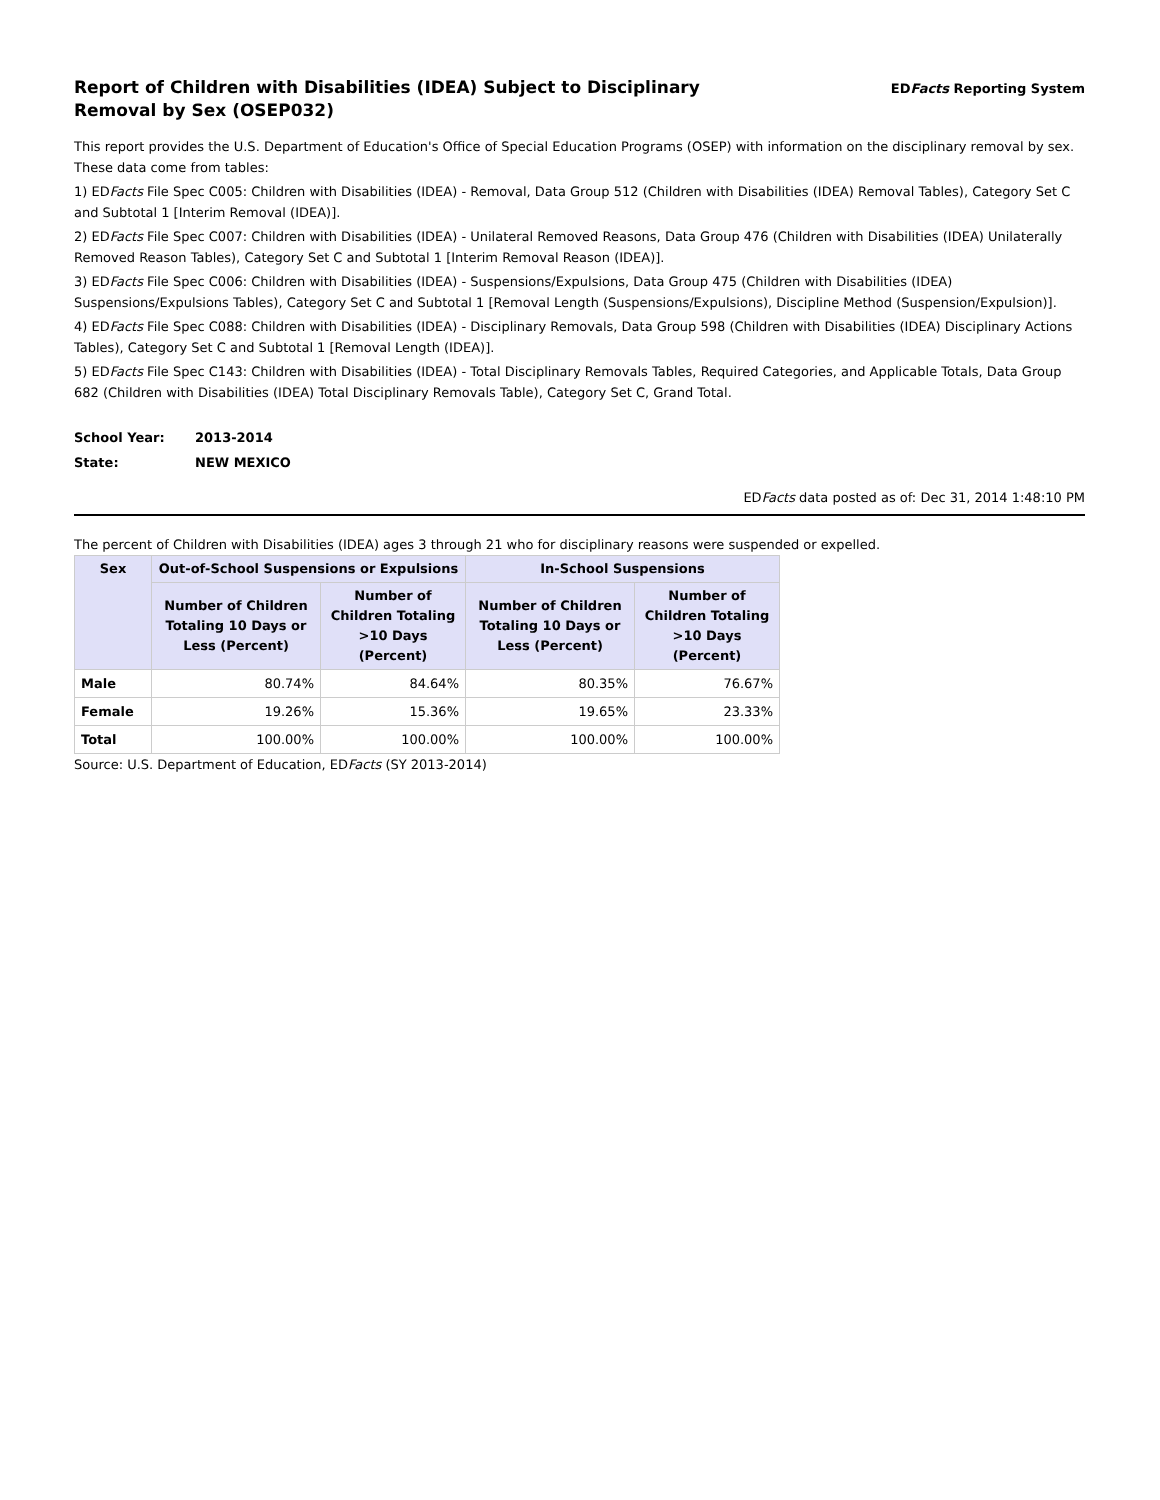Report of Children with Disabilities (IDEA) Subject to Disciplinary Removal by Sex (OSEP032)
EDFacts Reporting System
This report provides the U.S. Department of Education's Office of Special Education Programs (OSEP) with information on the disciplinary removal by sex. These data come from tables:
1) EDFacts File Spec C005: Children with Disabilities (IDEA) - Removal, Data Group 512 (Children with Disabilities (IDEA) Removal Tables), Category Set C and Subtotal 1 [Interim Removal (IDEA)].
2) EDFacts File Spec C007: Children with Disabilities (IDEA) - Unilateral Removed Reasons, Data Group 476 (Children with Disabilities (IDEA) Unilaterally Removed Reason Tables), Category Set C and Subtotal 1 [Interim Removal Reason (IDEA)].
3) EDFacts File Spec C006: Children with Disabilities (IDEA) - Suspensions/Expulsions, Data Group 475 (Children with Disabilities (IDEA) Suspensions/Expulsions Tables), Category Set C and Subtotal 1 [Removal Length (Suspensions/Expulsions), Discipline Method (Suspension/Expulsion)].
4) EDFacts File Spec C088: Children with Disabilities (IDEA) - Disciplinary Removals, Data Group 598 (Children with Disabilities (IDEA) Disciplinary Actions Tables), Category Set C and Subtotal 1 [Removal Length (IDEA)].
5) EDFacts File Spec C143: Children with Disabilities (IDEA) - Total Disciplinary Removals Tables, Required Categories, and Applicable Totals, Data Group 682 (Children with Disabilities (IDEA) Total Disciplinary Removals Table), Category Set C, Grand Total.
School Year: 2013-2014
State: NEW MEXICO
EDFacts data posted as of: Dec 31, 2014 1:48:10 PM
The percent of Children with Disabilities (IDEA) ages 3 through 21 who for disciplinary reasons were suspended or expelled.
| Sex | Out-of-School Suspensions or Expulsions | | In-School Suspensions | |
| --- | --- | --- | --- | --- |
| | Number of Children Totaling 10 Days or Less (Percent) | Number of Children Totaling >10 Days (Percent) | Number of Children Totaling 10 Days or Less (Percent) | Number of Children Totaling >10 Days (Percent) |
| Male | 80.74% | 84.64% | 80.35% | 76.67% |
| Female | 19.26% | 15.36% | 19.65% | 23.33% |
| Total | 100.00% | 100.00% | 100.00% | 100.00% |
Source: U.S. Department of Education, EDFacts (SY 2013-2014)